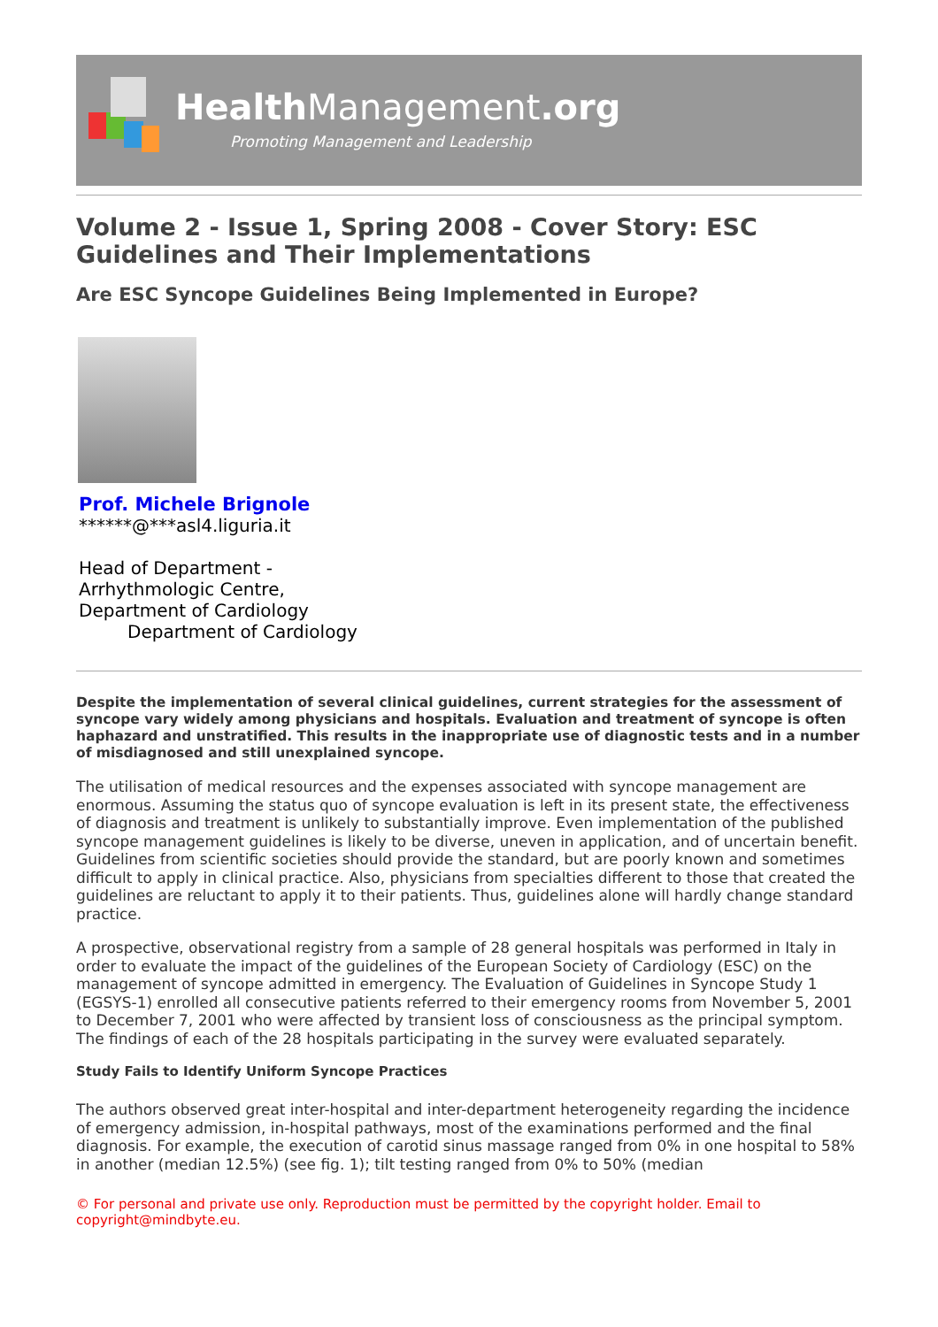Health Management.org
Promoting Management and Leadership
Volume 2 - Issue 1, Spring 2008 - Cover Story: ESC Guidelines and Their Implementations
Are ESC Syncope Guidelines Being Implemented in Europe?
Prof. Michele Brignole
******@***asl4.liguria.it
Head of Department -
Arrhythmologic Centre,
Department of Cardiology
Department of Cardiology
Despite the implementation of several clinical guidelines, current strategies for the assessment of syncope vary widely among physicians and hospitals. Evaluation and treatment of syncope is often haphazard and unstratified. This results in the inappropriate use of diagnostic tests and in a number of misdiagnosed and still unexplained syncope.
The utilisation of medical resources and the expenses associated with syncope management are enormous. Assuming the status quo of syncope evaluation is left in its present state, the effectiveness of diagnosis and treatment is unlikely to substantially improve. Even implementation of the published syncope management guidelines is likely to be diverse, uneven in application, and of uncertain benefit. Guidelines from scientific societies should provide the standard, but are poorly known and sometimes difficult to apply in clinical practice. Also, physicians from specialties different to those that created the guidelines are reluctant to apply it to their patients. Thus, guidelines alone will hardly change standard practice.
A prospective, observational registry from a sample of 28 general hospitals was performed in Italy in order to evaluate the impact of the guidelines of the European Society of Cardiology (ESC) on the management of syncope admitted in emergency. The Evaluation of Guidelines in Syncope Study 1 (EGSYS-1) enrolled all consecutive patients referred to their emergency rooms from November 5, 2001 to December 7, 2001 who were affected by transient loss of consciousness as the principal symptom. The findings of each of the 28 hospitals participating in the survey were evaluated separately.
Study Fails to Identify Uniform Syncope Practices
The authors observed great inter-hospital and inter-department heterogeneity regarding the incidence of emergency admission, in-hospital pathways, most of the examinations performed and the final diagnosis. For example, the execution of carotid sinus massage ranged from 0% in one hospital to 58% in another (median 12.5%) (see fig. 1); tilt testing ranged from 0% to 50% (median
© For personal and private use only. Reproduction must be permitted by the copyright holder. Email to copyright@mindbyte.eu.